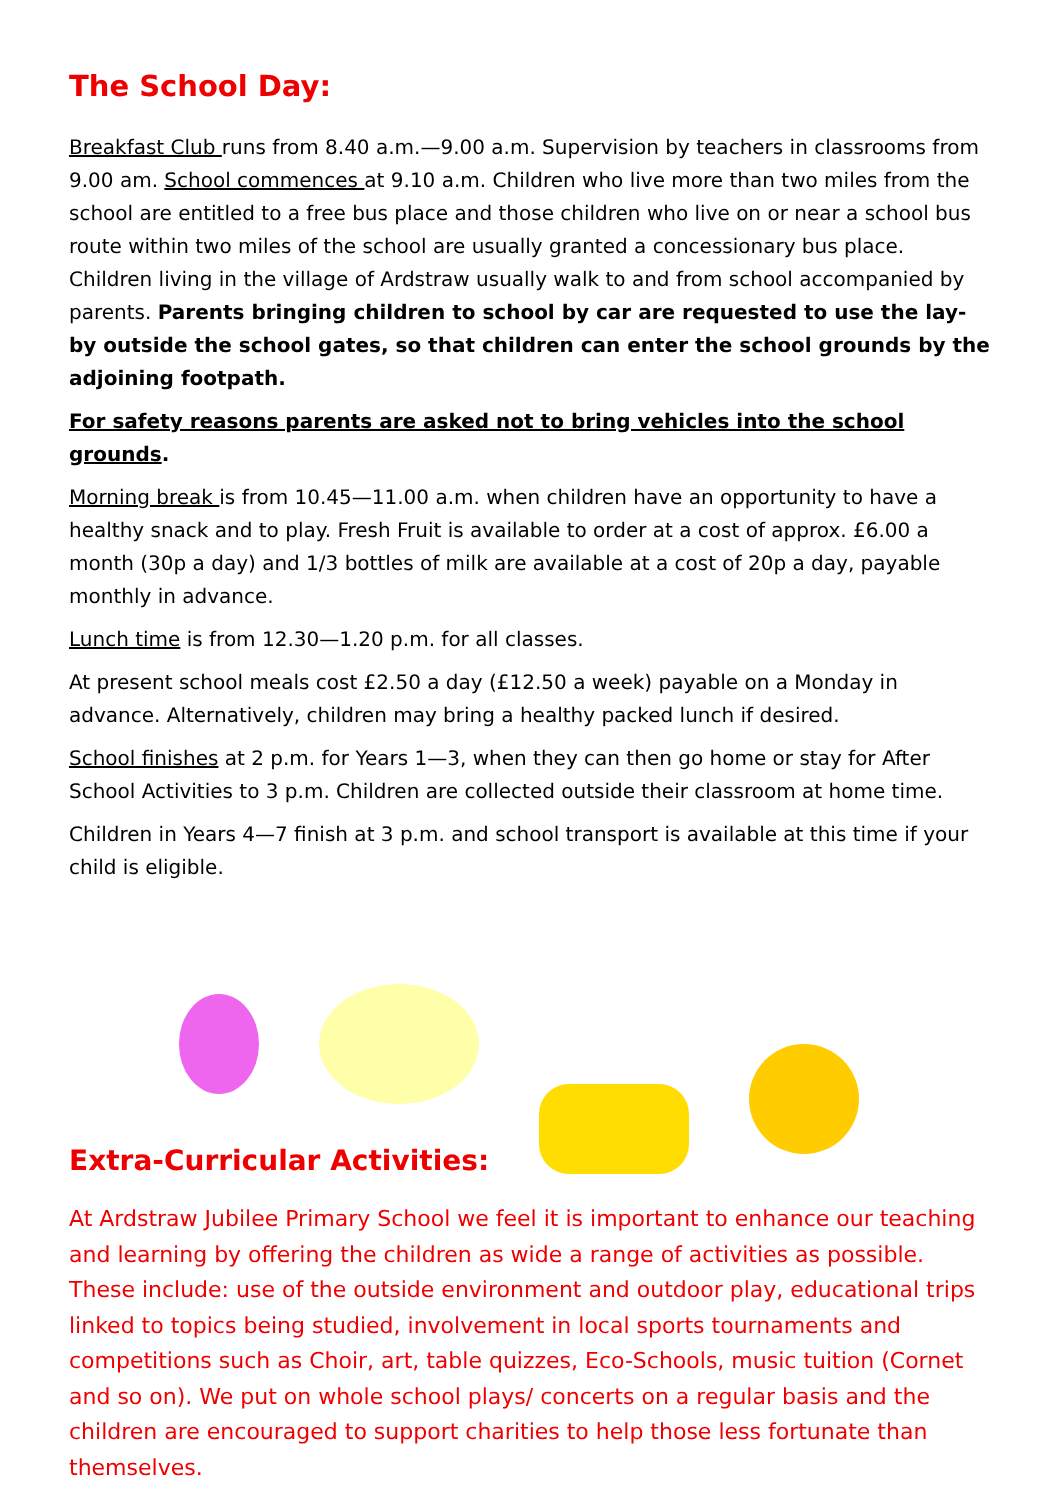The School Day:
Breakfast Club runs from 8.40 a.m.—9.00 a.m. Supervision by teachers in classrooms from 9.00 am. School commences at 9.10 a.m. Children who live more than two miles from the school are entitled to a free bus place and those children who live on or near a school bus route within two miles of the school are usually granted a concessionary bus place. Children living in the village of Ardstraw usually walk to and from school accompanied by parents. Parents bringing children to school by car are requested to use the lay-by outside the school gates, so that children can enter the school grounds by the adjoining footpath.
For safety reasons parents are asked not to bring vehicles into the school grounds.
Morning break is from 10.45—11.00 a.m. when children have an opportunity to have a healthy snack and to play. Fresh Fruit is available to order at a cost of approx. £6.00 a month (30p a day) and 1/3 bottles of milk are available at a cost of 20p a day, payable monthly in advance.
Lunch time is from 12.30—1.20 p.m. for all classes.
At present school meals cost £2.50 a day (£12.50 a week) payable on a Monday in advance. Alternatively, children may bring a healthy packed lunch if desired.
School finishes at 2 p.m. for Years 1—3, when they can then go home or stay for After School Activities to 3 p.m. Children are collected outside their classroom at home time.
Children in Years 4—7 finish at 3 p.m. and school transport is available at this time if your child is eligible.
Extra-Curricular Activities:
At Ardstraw Jubilee Primary School we feel it is important to enhance our teaching and learning by offering the children as wide a range of activities as possible. These include: use of the outside environment and outdoor play, educational trips linked to topics being studied, involvement in local sports tournaments and competitions such as Choir, art, table quizzes, Eco-Schools, music tuition (Cornet and so on). We put on whole school plays/ concerts on a regular basis and the children are encouraged to support charities to help those less fortunate than themselves.